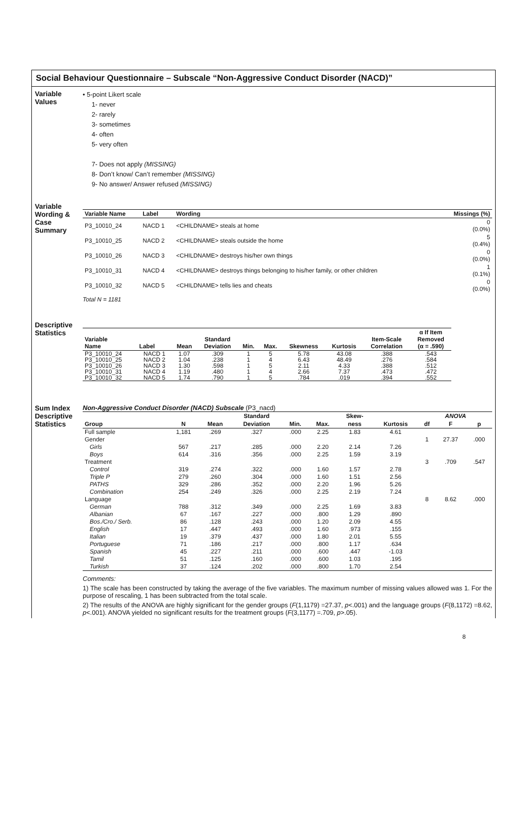Social Behaviour Questionnaire – Subscale “Non-Aggressive Conduct Disorder (NACD)”
Variable
Values
• 5-point Likert scale
1- never
2- rarely
3- sometimes
4- often
5- very often
7- Does not apply (MISSING)
8- Don’t know/ Can’t remember (MISSING)
9- No answer/ Answer refused (MISSING)
Variable
Wording &
Case
Summary
| Variable Name | Label | Wording | Missings (%) |
| --- | --- | --- | --- |
| P3_10010_24 | NACD 1 | <CHILDNAME> steals at home | 0 (0.0%) |
| P3_10010_25 | NACD 2 | <CHILDNAME> steals outside the home | 5 (0.4%) |
| P3_10010_26 | NACD 3 | <CHILDNAME> destroys his/her own things | 0 (0.0%) |
| P3_10010_31 | NACD 4 | <CHILDNAME> destroys things belonging to his/her family, or other children | 1 (0.1%) |
| P3_10010_32 | NACD 5 | <CHILDNAME> tells lies and cheats | 0 (0.0%) |
Total N = 1181
Descriptive
Statistics
| Variable Name | Label | Mean | Standard Deviation | Min. | Max. | Skewness | Kurtosis | Item-Scale Correlation | α If Item Removed (α = .590) |
| --- | --- | --- | --- | --- | --- | --- | --- | --- | --- |
| P3_10010_24 | NACD 1 | 1.07 | .309 | 1 | 5 | 5.78 | 43.08 | .388 | .543 |
| P3_10010_25 | NACD 2 | 1.04 | .238 | 1 | 4 | 6.43 | 48.49 | .276 | .584 |
| P3_10010_26 | NACD 3 | 1.30 | .598 | 1 | 5 | 2.11 | 4.33 | .388 | .512 |
| P3_10010_31 | NACD 4 | 1.19 | .480 | 1 | 4 | 2.66 | 7.37 | .473 | .472 |
| P3_10010_32 | NACD 5 | 1.74 | .790 | 1 | 5 | .784 | .019 | .394 | .552 |
Sum Index
Descriptive
Statistics
Non-Aggressive Conduct Disorder (NACD) Subscale (P3_nacd)
| | | | Standard | | | Skew- | | ANOVA | | |
| --- | --- | --- | --- | --- | --- | --- | --- | --- | --- | --- |
| Group | N | Mean | Deviation | Min. | Max. | ness | Kurtosis | df | F | p |
| Full sample | 1,181 | .269 | .327 | .000 | 2.25 | 1.83 | 4.61 | | | |
| Gender | | | | | | | | 1 | 27.37 | .000 |
| Girls | 567 | .217 | .285 | .000 | 2.20 | 2.14 | 7.26 | | | |
| Boys | 614 | .316 | .356 | .000 | 2.25 | 1.59 | 3.19 | | | |
| Treatment | | | | | | | | 3 | .709 | .547 |
| Control | 319 | .274 | .322 | .000 | 1.60 | 1.57 | 2.78 | | | |
| Triple P | 279 | .260 | .304 | .000 | 1.60 | 1.51 | 2.56 | | | |
| PATHS | 329 | .286 | .352 | .000 | 2.20 | 1.96 | 5.26 | | | |
| Combination | 254 | .249 | .326 | .000 | 2.25 | 2.19 | 7.24 | | | |
| Language | | | | | | | | 8 | 8.62 | .000 |
| German | 788 | .312 | .349 | .000 | 2.25 | 1.69 | 3.83 | | | |
| Albanian | 67 | .167 | .227 | .000 | .800 | 1.29 | .890 | | | |
| Bos./Cro./ Serb. | 86 | .128 | .243 | .000 | 1.20 | 2.09 | 4.55 | | | |
| English | 17 | .447 | .493 | .000 | 1.60 | .973 | .155 | | | |
| Italian | 19 | .379 | .437 | .000 | 1.80 | 2.01 | 5.55 | | | |
| Portuguese | 71 | .186 | .217 | .000 | .800 | 1.17 | .634 | | | |
| Spanish | 45 | .227 | .211 | .000 | .600 | .447 | -1.03 | | | |
| Tamil | 51 | .125 | .160 | .000 | .600 | 1.03 | .195 | | | |
| Turkish | 37 | .124 | .202 | .000 | .800 | 1.70 | 2.54 | | | |
Comments:
1) The scale has been constructed by taking the average of the five variables. The maximum number of missing values allowed was 1. For the purpose of rescaling, 1 has been subtracted from the total scale.
2) The results of the ANOVA are highly significant for the gender groups (F(1,1179) =27.37, p<.001) and the language groups (F(8,1172) =8.62, p<.001). ANOVA yielded no significant results for the treatment groups (F(3,1177) =.709, p>.05).
8